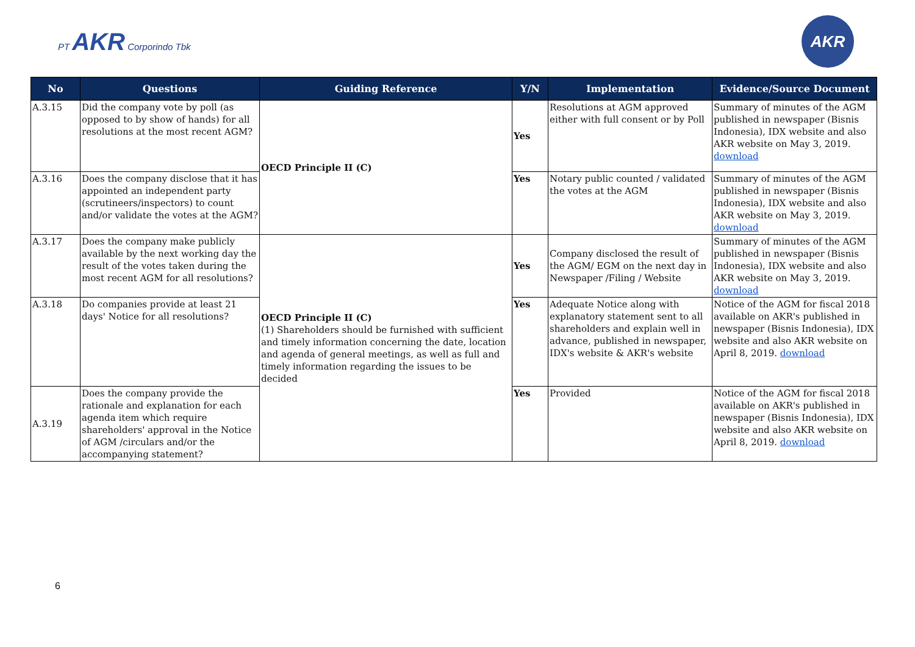PT AKR Corporindo Tbk
AKR
| No | Questions | Guiding Reference | Y/N | Implementation | Evidence/Source Document |
| --- | --- | --- | --- | --- | --- |
| A.3.15 | Did the company vote by poll (as opposed to by show of hands) for all resolutions at the most recent AGM? | OECD Principle II (C) | Yes | Resolutions at AGM approved either with full consent or by Poll | Summary of minutes of the AGM published in newspaper (Bisnis Indonesia), IDX website and also AKR website on May 3, 2019. download |
| A.3.16 | Does the company disclose that it has appointed an independent party (scrutineers/inspectors) to count and/or validate the votes at the AGM? | | Yes | Notary public counted / validated the votes at the AGM | Summary of minutes of the AGM published in newspaper (Bisnis Indonesia), IDX website and also AKR website on May 3, 2019. download |
| A.3.17 | Does the company make publicly available by the next working day the result of the votes taken during the most recent AGM for all resolutions? | OECD Principle II (C) (1) Shareholders should be furnished with sufficient and timely information concerning the date, location and agenda of general meetings, as well as full and timely information regarding the issues to be decided | Yes | Company disclosed the result of the AGM/ EGM on the next day in Newspaper /Filing / Website | Summary of minutes of the AGM published in newspaper (Bisnis Indonesia), IDX website and also AKR website on May 3, 2019. download |
| A.3.18 | Do companies provide at least 21 days' Notice for all resolutions? | | Yes | Adequate Notice along with explanatory statement sent to all shareholders and explain well in advance, published in newspaper, IDX's website & AKR's website | Notice of the AGM for fiscal 2018 available on AKR's published in newspaper (Bisnis Indonesia), IDX website and also AKR website on April 8, 2019. download |
| A.3.19 | Does the company provide the rationale and explanation for each agenda item which require shareholders' approval in the Notice of AGM /circulars and/or the accompanying statement? | | Yes | Provided | Notice of the AGM for fiscal 2018 available on AKR's published in newspaper (Bisnis Indonesia), IDX website and also AKR website on April 8, 2019. download |
6